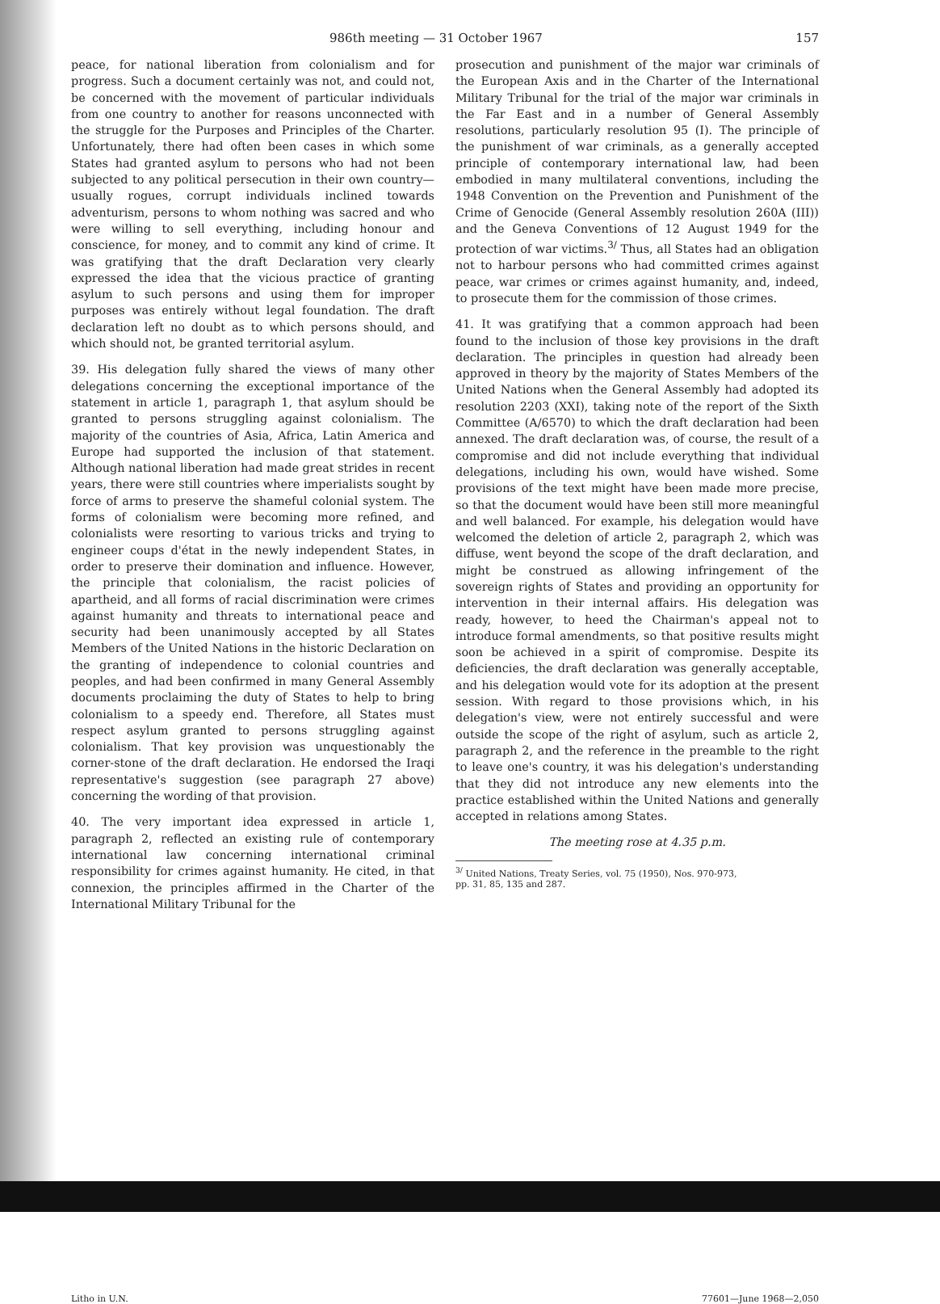986th meeting — 31 October 1967 157
peace, for national liberation from colonialism and for progress. Such a document certainly was not, and could not, be concerned with the movement of particular individuals from one country to another for reasons unconnected with the struggle for the Purposes and Principles of the Charter. Unfortunately, there had often been cases in which some States had granted asylum to persons who had not been subjected to any political persecution in their own country—usually rogues, corrupt individuals inclined towards adventurism, persons to whom nothing was sacred and who were willing to sell everything, including honour and conscience, for money, and to commit any kind of crime. It was gratifying that the draft Declaration very clearly expressed the idea that the vicious practice of granting asylum to such persons and using them for improper purposes was entirely without legal foundation. The draft declaration left no doubt as to which persons should, and which should not, be granted territorial asylum.
39. His delegation fully shared the views of many other delegations concerning the exceptional importance of the statement in article 1, paragraph 1, that asylum should be granted to persons struggling against colonialism. The majority of the countries of Asia, Africa, Latin America and Europe had supported the inclusion of that statement. Although national liberation had made great strides in recent years, there were still countries where imperialists sought by force of arms to preserve the shameful colonial system. The forms of colonialism were becoming more refined, and colonialists were resorting to various tricks and trying to engineer coups d'état in the newly independent States, in order to preserve their domination and influence. However, the principle that colonialism, the racist policies of apartheid, and all forms of racial discrimination were crimes against humanity and threats to international peace and security had been unanimously accepted by all States Members of the United Nations in the historic Declaration on the granting of independence to colonial countries and peoples, and had been confirmed in many General Assembly documents proclaiming the duty of States to help to bring colonialism to a speedy end. Therefore, all States must respect asylum granted to persons struggling against colonialism. That key provision was unquestionably the corner-stone of the draft declaration. He endorsed the Iraqi representative's suggestion (see paragraph 27 above) concerning the wording of that provision.
40. The very important idea expressed in article 1, paragraph 2, reflected an existing rule of contemporary international law concerning international criminal responsibility for crimes against humanity. He cited, in that connexion, the principles affirmed in the Charter of the International Military Tribunal for the
prosecution and punishment of the major war criminals of the European Axis and in the Charter of the International Military Tribunal for the trial of the major war criminals in the Far East and in a number of General Assembly resolutions, particularly resolution 95 (I). The principle of the punishment of war criminals, as a generally accepted principle of contemporary international law, had been embodied in many multilateral conventions, including the 1948 Convention on the Prevention and Punishment of the Crime of Genocide (General Assembly resolution 260A (III)) and the Geneva Conventions of 12 August 1949 for the protection of war victims.<sup>3/</sup> Thus, all States had an obligation not to harbour persons who had committed crimes against peace, war crimes or crimes against humanity, and, indeed, to prosecute them for the commission of those crimes.
41. It was gratifying that a common approach had been found to the inclusion of those key provisions in the draft declaration. The principles in question had already been approved in theory by the majority of States Members of the United Nations when the General Assembly had adopted its resolution 2203 (XXI), taking note of the report of the Sixth Committee (A/6570) to which the draft declaration had been annexed. The draft declaration was, of course, the result of a compromise and did not include everything that individual delegations, including his own, would have wished. Some provisions of the text might have been made more precise, so that the document would have been still more meaningful and well balanced. For example, his delegation would have welcomed the deletion of article 2, paragraph 2, which was diffuse, went beyond the scope of the draft declaration, and might be construed as allowing infringement of the sovereign rights of States and providing an opportunity for intervention in their internal affairs. His delegation was ready, however, to heed the Chairman's appeal not to introduce formal amendments, so that positive results might soon be achieved in a spirit of compromise. Despite its deficiencies, the draft declaration was generally acceptable, and his delegation would vote for its adoption at the present session. With regard to those provisions which, in his delegation's view, were not entirely successful and were outside the scope of the right of asylum, such as article 2, paragraph 2, and the reference in the preamble to the right to leave one's country, it was his delegation's understanding that they did not introduce any new elements into the practice established within the United Nations and generally accepted in relations among States.
The meeting rose at 4.35 p.m.
<sup>3/</sup> United Nations, Treaty Series, vol. 75 (1950), Nos. 970-973,
pp. 31, 85, 135 and 287.
Litho in U.N. 77601—June 1968—2,050